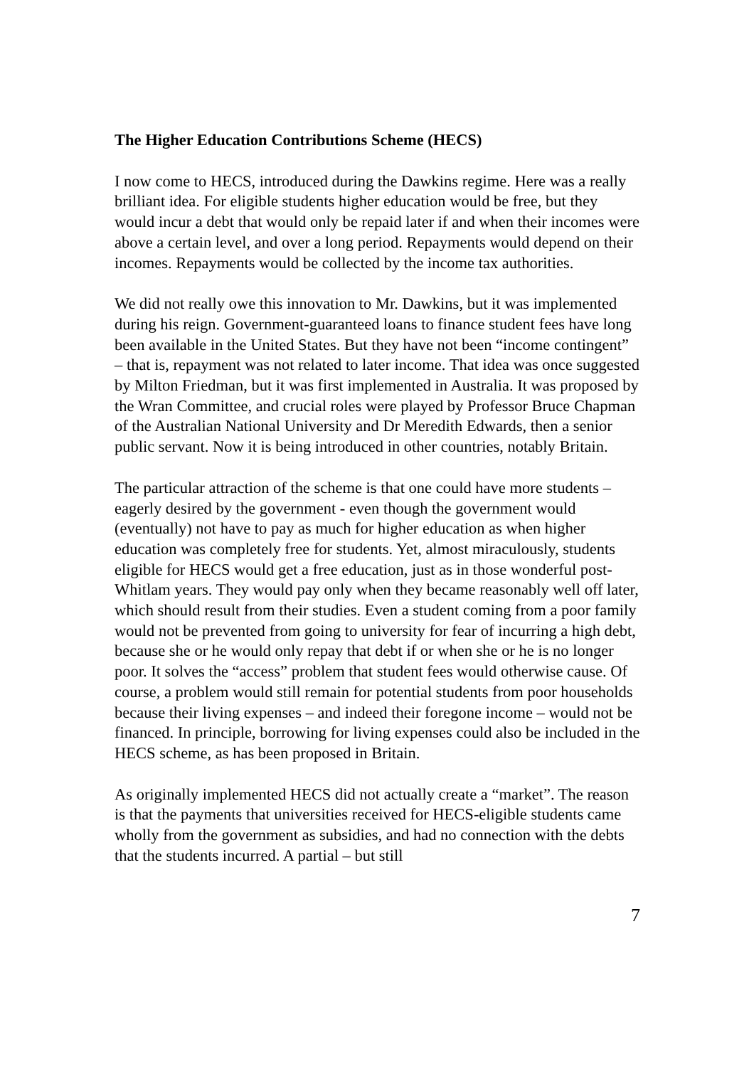The Higher Education Contributions Scheme (HECS)
I now come to HECS, introduced during the Dawkins regime. Here was a really brilliant idea. For eligible students higher education would be free, but they would incur a debt that would only be repaid later if and when their incomes were above a certain level, and over a long period. Repayments would depend on their incomes. Repayments would be collected by the income tax authorities.
We did not really owe this innovation to Mr. Dawkins, but it was implemented during his reign. Government-guaranteed loans to finance student fees have long been available in the United States. But they have not been “income contingent” – that is, repayment was not related to later income. That idea was once suggested by Milton Friedman, but it was first implemented in Australia. It was proposed by the Wran Committee, and crucial roles were played by Professor Bruce Chapman of the Australian National University and Dr Meredith Edwards, then a senior public servant. Now it is being introduced in other countries, notably Britain.
The particular attraction of the scheme is that one could have more students – eagerly desired by the government - even though the government would (eventually) not have to pay as much for higher education as when higher education was completely free for students. Yet, almost miraculously, students eligible for HECS would get a free education, just as in those wonderful post-Whitlam years. They would pay only when they became reasonably well off later, which should result from their studies. Even a student coming from a poor family would not be prevented from going to university for fear of incurring a high debt, because she or he would only repay that debt if or when she or he is no longer poor. It solves the “access” problem that student fees would otherwise cause. Of course, a problem would still remain for potential students from poor households because their living expenses – and indeed their foregone income – would not be financed. In principle, borrowing for living expenses could also be included in the HECS scheme, as has been proposed in Britain.
As originally implemented HECS did not actually create a “market”. The reason is that the payments that universities received for HECS-eligible students came wholly from the government as subsidies, and had no connection with the debts that the students incurred. A partial – but still
7